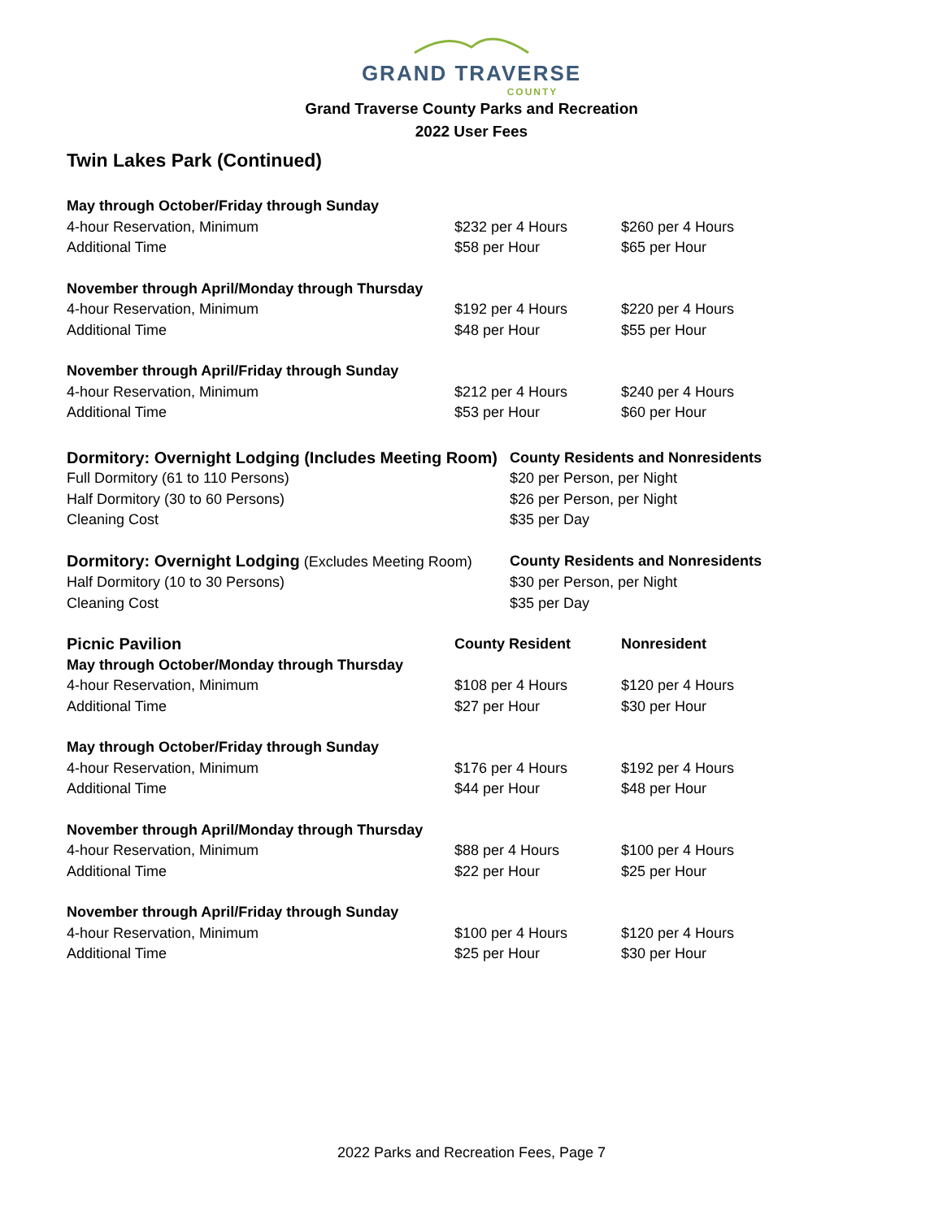GRAND TRAVERSE
COUNTY
Grand Traverse County Parks and Recreation
2022 User Fees
Twin Lakes Park (Continued)
| May through October/Friday through Sunday | | |
| 4-hour Reservation, Minimum | $232 per 4 Hours | $260 per 4 Hours |
| Additional Time | $58 per Hour | $65 per Hour |
| November through April/Monday through Thursday | | |
| 4-hour Reservation, Minimum | $192 per 4 Hours | $220 per 4 Hours |
| Additional Time | $48 per Hour | $55 per Hour |
| November through April/Friday through Sunday | | |
| 4-hour Reservation, Minimum | $212 per 4 Hours | $240 per 4 Hours |
| Additional Time | $53 per Hour | $60 per Hour |
| Dormitory: Overnight Lodging (Includes Meeting Room) | County Residents and Nonresidents |
| --- | --- |
| Full Dormitory (61 to 110 Persons) | $20 per Person, per Night |
| Half Dormitory (30 to 60 Persons) | $26 per Person, per Night |
| Cleaning Cost | $35 per Day |
| Dormitory: Overnight Lodging (Excludes Meeting Room) | County Residents and Nonresidents |
| Half Dormitory (10 to 30 Persons) | $30 per Person, per Night |
| Cleaning Cost | $35 per Day |
| Picnic Pavilion | County Resident | Nonresident |
| --- | --- | --- |
| May through October/Monday through Thursday | | |
| 4-hour Reservation, Minimum | $108 per 4 Hours | $120 per 4 Hours |
| Additional Time | $27 per Hour | $30 per Hour |
| May through October/Friday through Sunday | | |
| 4-hour Reservation, Minimum | $176 per 4 Hours | $192 per 4 Hours |
| Additional Time | $44 per Hour | $48 per Hour |
| November through April/Monday through Thursday | | |
| 4-hour Reservation, Minimum | $88 per 4 Hours | $100 per 4 Hours |
| Additional Time | $22 per Hour | $25 per Hour |
| November through April/Friday through Sunday | | |
| 4-hour Reservation, Minimum | $100 per 4 Hours | $120 per 4 Hours |
| Additional Time | $25 per Hour | $30 per Hour |
2022 Parks and Recreation Fees, Page 7